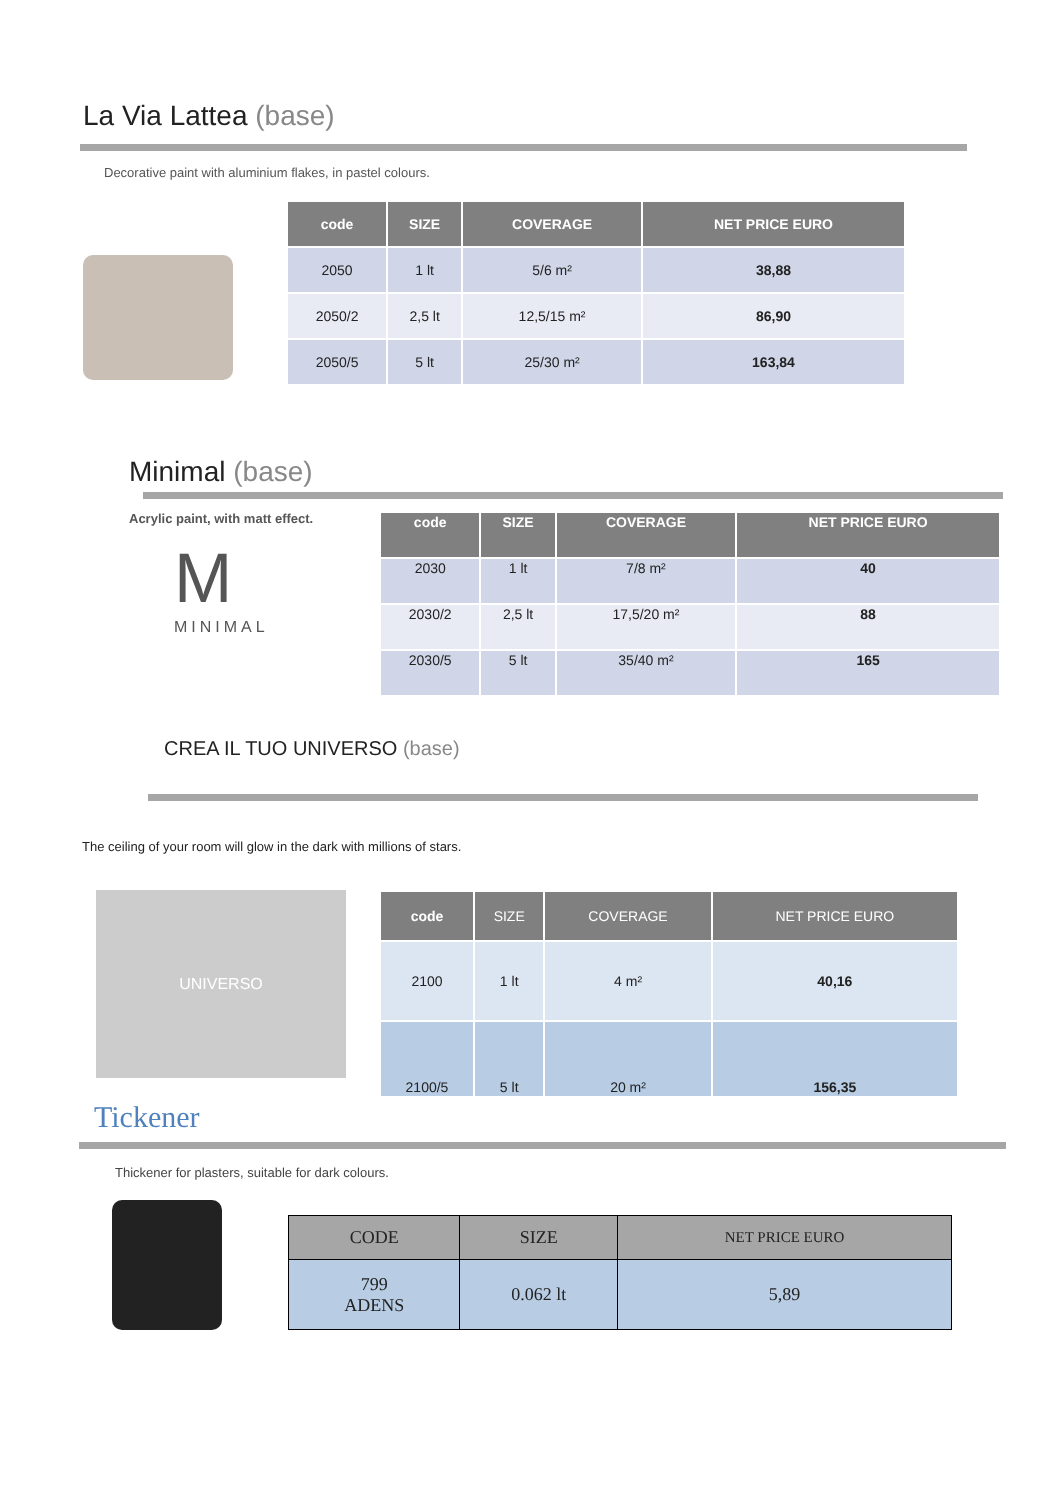La Via Lattea (base)
Decorative paint with aluminium flakes, in pastel colours.
| code | SIZE | COVERAGE | NET PRICE EURO |
| --- | --- | --- | --- |
| 2050 | 1 lt | 5/6 m² | 38,88 |
| 2050/2 | 2,5 lt | 12,5/15 m² | 86,90 |
| 2050/5 | 5 lt | 25/30 m² | 163,84 |
Minimal (base)
Acrylic paint, with matt effect.
M
MINIMAL
| code | SIZE | COVERAGE | NET PRICE EURO |
| --- | --- | --- | --- |
| 2030 | 1 lt | 7/8 m² | 40 |
| 2030/2 | 2,5 lt | 17,5/20 m² | 88 |
| 2030/5 | 5 lt | 35/40 m² | 165 |
CREA IL TUO UNIVERSO (base)
The ceiling of your room will glow in the dark with millions of stars.
UNIVERSO
| code | SIZE | COVERAGE | NET PRICE EURO |
| --- | --- | --- | --- |
| 2100 | 1 lt | 4 m² | 40,16 |
| 2100/5 | 5 lt | 20 m² | 156,35 |
Tickener
Thickener for plasters, suitable for dark colours.
| CODE | SIZE | NET PRICE EURO |
| 799 ADENS | 0.062 lt | 5,89 |